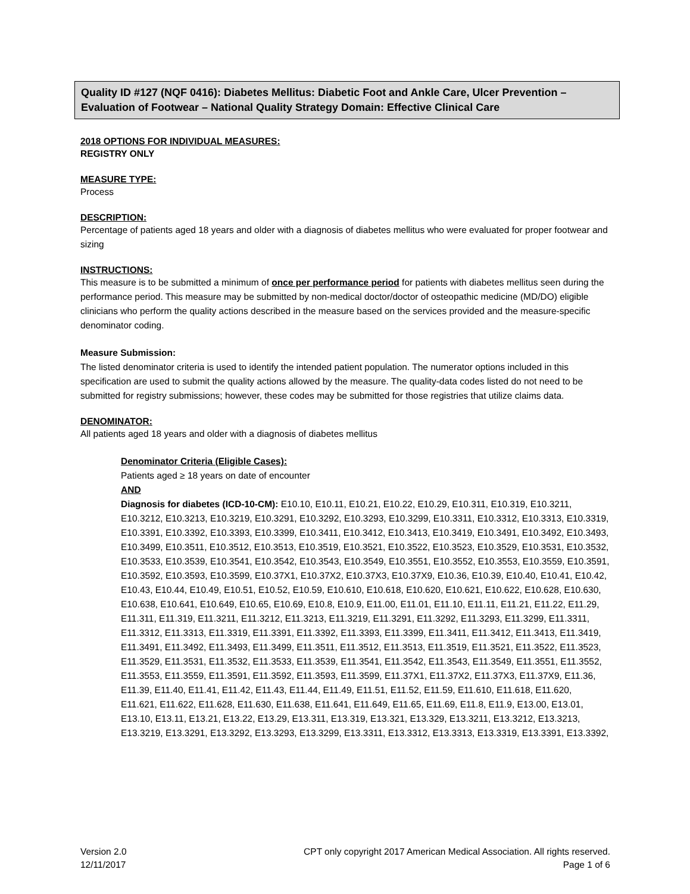Quality ID #127 (NQF 0416): Diabetes Mellitus: Diabetic Foot and Ankle Care, Ulcer Prevention – Evaluation of Footwear – National Quality Strategy Domain: Effective Clinical Care
2018 OPTIONS FOR INDIVIDUAL MEASURES:
REGISTRY ONLY
MEASURE TYPE:
Process
DESCRIPTION:
Percentage of patients aged 18 years and older with a diagnosis of diabetes mellitus who were evaluated for proper footwear and sizing
INSTRUCTIONS:
This measure is to be submitted a minimum of once per performance period for patients with diabetes mellitus seen during the performance period. This measure may be submitted by non-medical doctor/doctor of osteopathic medicine (MD/DO) eligible clinicians who perform the quality actions described in the measure based on the services provided and the measure-specific denominator coding.
Measure Submission:
The listed denominator criteria is used to identify the intended patient population. The numerator options included in this specification are used to submit the quality actions allowed by the measure. The quality-data codes listed do not need to be submitted for registry submissions; however, these codes may be submitted for those registries that utilize claims data.
DENOMINATOR:
All patients aged 18 years and older with a diagnosis of diabetes mellitus
Denominator Criteria (Eligible Cases):
Patients aged ≥ 18 years on date of encounter
AND
Diagnosis for diabetes (ICD-10-CM): E10.10, E10.11, E10.21, E10.22, E10.29, E10.311, E10.319, E10.3211, E10.3212, E10.3213, E10.3219, E10.3291, E10.3292, E10.3293, E10.3299, E10.3311, E10.3312, E10.3313, E10.3319, E10.3391, E10.3392, E10.3393, E10.3399, E10.3411, E10.3412, E10.3413, E10.3419, E10.3491, E10.3492, E10.3493, E10.3499, E10.3511, E10.3512, E10.3513, E10.3519, E10.3521, E10.3522, E10.3523, E10.3529, E10.3531, E10.3532, E10.3533, E10.3539, E10.3541, E10.3542, E10.3543, E10.3549, E10.3551, E10.3552, E10.3553, E10.3559, E10.3591, E10.3592, E10.3593, E10.3599, E10.37X1, E10.37X2, E10.37X3, E10.37X9, E10.36, E10.39, E10.40, E10.41, E10.42, E10.43, E10.44, E10.49, E10.51, E10.52, E10.59, E10.610, E10.618, E10.620, E10.621, E10.622, E10.628, E10.630, E10.638, E10.641, E10.649, E10.65, E10.69, E10.8, E10.9, E11.00, E11.01, E11.10, E11.11, E11.21, E11.22, E11.29, E11.311, E11.319, E11.3211, E11.3212, E11.3213, E11.3219, E11.3291, E11.3292, E11.3293, E11.3299, E11.3311, E11.3312, E11.3313, E11.3319, E11.3391, E11.3392, E11.3393, E11.3399, E11.3411, E11.3412, E11.3413, E11.3419, E11.3491, E11.3492, E11.3493, E11.3499, E11.3511, E11.3512, E11.3513, E11.3519, E11.3521, E11.3522, E11.3523, E11.3529, E11.3531, E11.3532, E11.3533, E11.3539, E11.3541, E11.3542, E11.3543, E11.3549, E11.3551, E11.3552, E11.3553, E11.3559, E11.3591, E11.3592, E11.3593, E11.3599, E11.37X1, E11.37X2, E11.37X3, E11.37X9, E11.36, E11.39, E11.40, E11.41, E11.42, E11.43, E11.44, E11.49, E11.51, E11.52, E11.59, E11.610, E11.618, E11.620, E11.621, E11.622, E11.628, E11.630, E11.638, E11.641, E11.649, E11.65, E11.69, E11.8, E11.9, E13.00, E13.01, E13.10, E13.11, E13.21, E13.22, E13.29, E13.311, E13.319, E13.321, E13.329, E13.3211, E13.3212, E13.3213, E13.3219, E13.3291, E13.3292, E13.3293, E13.3299, E13.3311, E13.3312, E13.3313, E13.3319, E13.3391, E13.3392,
Version 2.0
12/11/2017
CPT only copyright 2017 American Medical Association. All rights reserved.
Page 1 of 6